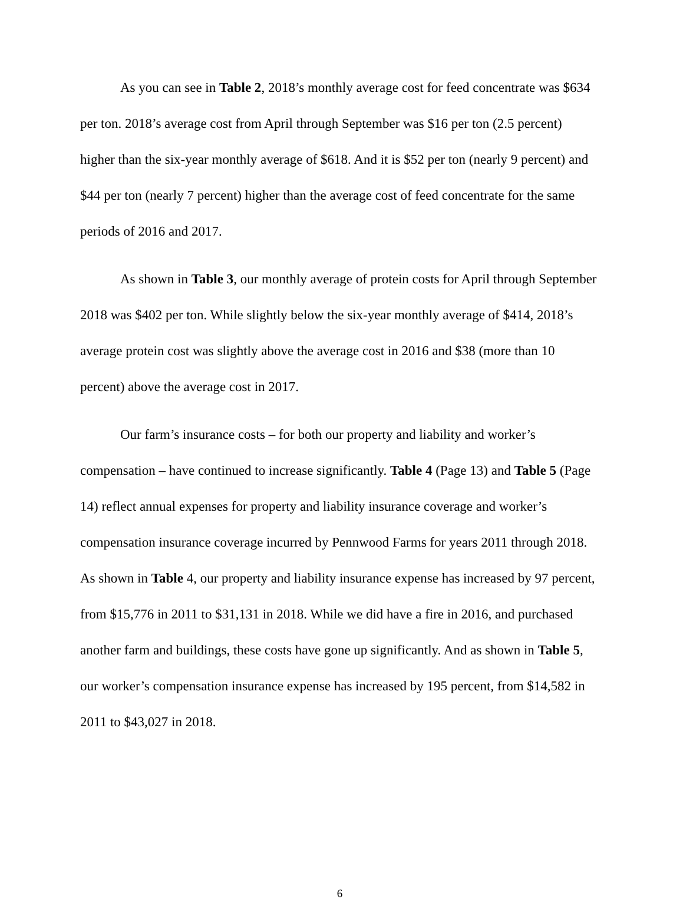As you can see in Table 2, 2018’s monthly average cost for feed concentrate was $634 per ton. 2018’s average cost from April through September was $16 per ton (2.5 percent) higher than the six-year monthly average of $618. And it is $52 per ton (nearly 9 percent) and $44 per ton (nearly 7 percent) higher than the average cost of feed concentrate for the same periods of 2016 and 2017.
As shown in Table 3, our monthly average of protein costs for April through September 2018 was $402 per ton. While slightly below the six-year monthly average of $414, 2018’s average protein cost was slightly above the average cost in 2016 and $38 (more than 10 percent) above the average cost in 2017.
Our farm’s insurance costs – for both our property and liability and worker’s compensation – have continued to increase significantly. Table 4 (Page 13) and Table 5 (Page 14) reflect annual expenses for property and liability insurance coverage and worker’s compensation insurance coverage incurred by Pennwood Farms for years 2011 through 2018. As shown in Table 4, our property and liability insurance expense has increased by 97 percent, from $15,776 in 2011 to $31,131 in 2018. While we did have a fire in 2016, and purchased another farm and buildings, these costs have gone up significantly. And as shown in Table 5, our worker’s compensation insurance expense has increased by 195 percent, from $14,582 in 2011 to $43,027 in 2018.
6